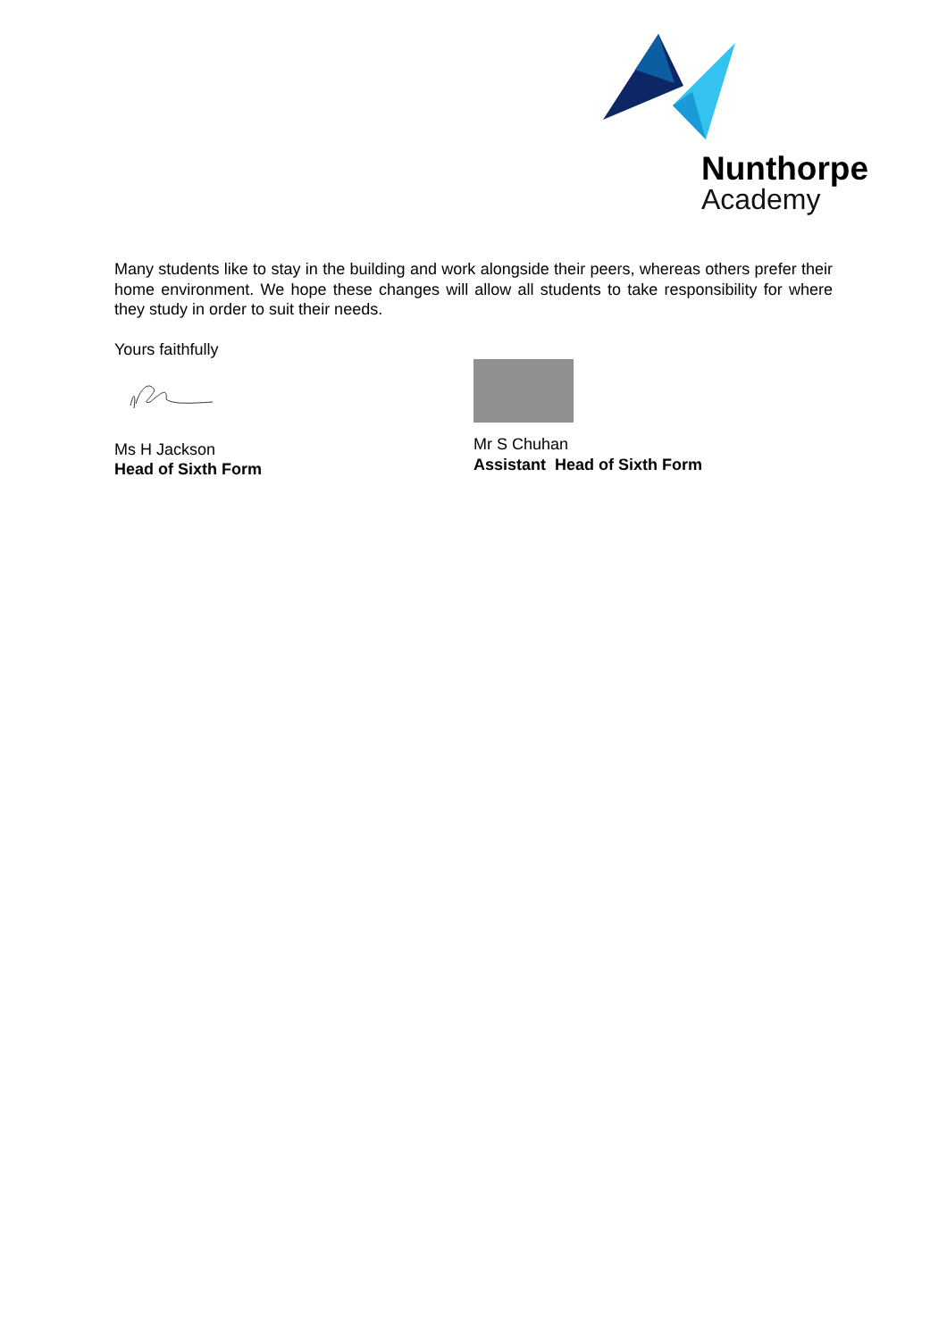Nunthorpe
Academy
Many students like to stay in the building and work alongside their peers, whereas others prefer their home environment. We hope these changes will allow all students to take responsibility for where they study in order to suit their needs.
Yours faithfully
Ms H Jackson
Head of Sixth Form
Mr S Chuhan
Assistant Head of Sixth Form